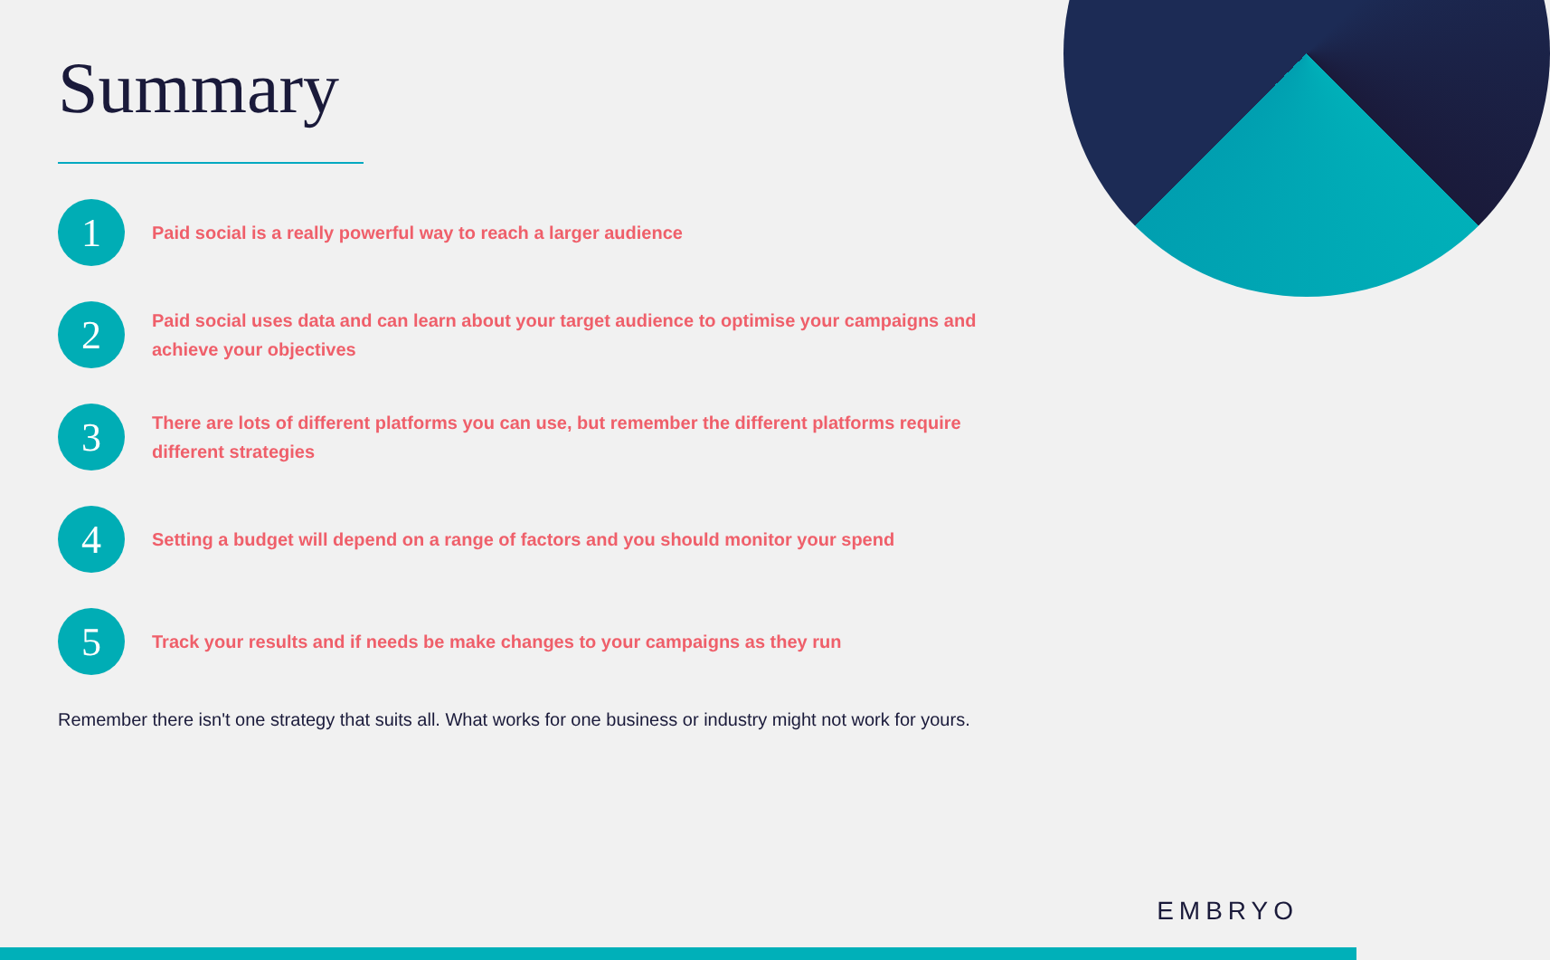Summary
1
Paid social is a really powerful way to reach a larger audience
2
Paid social uses data and can learn about your target audience to optimise your campaigns and achieve your objectives
3
There are lots of different platforms you can use, but remember the different platforms require different strategies
4
Setting a budget will depend on a range of factors and you should monitor your spend
5
Track your results and if needs be make changes to your campaigns as they run
Remember there isn't one strategy that suits all. What works for one business or industry might not work for yours.
EMBRYO